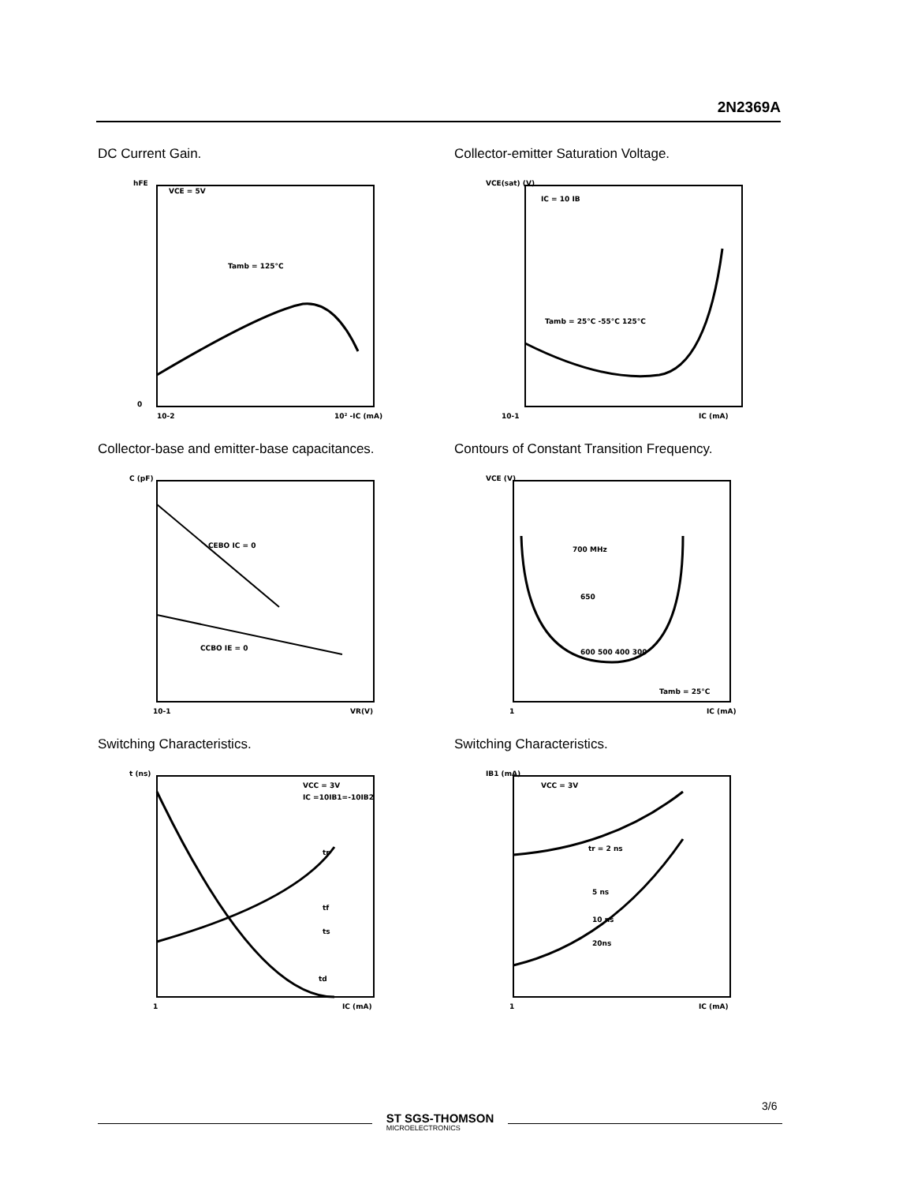2N2369A
DC Current Gain.
hFE
VCE = 5V
Tamb = 125°C
0
10-2
10² -IC (mA)
Collector-emitter Saturation Voltage.
VCE(sat) (V)
IC = 10 IB
Tamb = 25°C -55°C 125°C
10-1
IC (mA)
Collector-base and emitter-base capacitances.
C (pF)
CEBO IC = 0
CCBO IE = 0
10-1
VR(V)
Contours of Constant Transition Frequency.
VCE (V)
700 MHz
650
600 500 400 300
Tamb = 25°C
1
IC (mA)
Switching Characteristics.
t (ns)
VCC = 3V
IC =10IB1=-10IB2
tr
tf
ts
td
1
IC (mA)
Switching Characteristics.
IB1 (mA)
VCC = 3V
tr = 2 ns
5 ns
10 ns
20ns
1
IC (mA)
3/6
ST SGS-THOMSON
MICROELECTRONICS